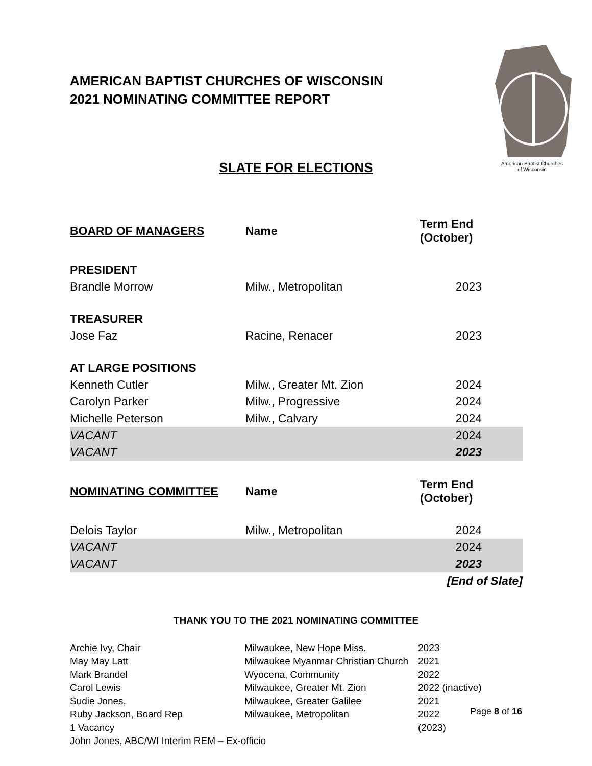AMERICAN BAPTIST CHURCHES OF WISCONSIN
2021 NOMINATING COMMITTEE REPORT
American Baptist Churches
of Wisconsin
SLATE FOR ELECTIONS
| BOARD OF MANAGERS | Name | Term End (October) |
| --- | --- | --- |
| PRESIDENT | | |
| Brandle Morrow | Milw., Metropolitan | 2023 |
| TREASURER | | |
| Jose Faz | Racine, Renacer | 2023 |
| AT LARGE POSITIONS | | |
| Kenneth Cutler | Milw., Greater Mt. Zion | 2024 |
| Carolyn Parker | Milw., Progressive | 2024 |
| Michelle Peterson | Milw., Calvary | 2024 |
| VACANT | | 2024 |
| VACANT | | 2023 |
| NOMINATING COMMITTEE | Name | Term End (October) |
| Delois Taylor | Milw., Metropolitan | 2024 |
| VACANT | | 2024 |
| VACANT | | 2023 |
| | | [End of Slate] |
THANK YOU TO THE 2021 NOMINATING COMMITTEE
| Archie Ivy, Chair | Milwaukee, New Hope Miss. | 2023 |
| May May Latt | Milwaukee Myanmar Christian Church | 2021 |
| Mark Brandel | Wyocena, Community | 2022 |
| Carol Lewis | Milwaukee, Greater Mt. Zion | 2022 (inactive) |
| Sudie Jones, | Milwaukee, Greater Galilee | 2021 |
| Ruby Jackson, Board Rep | Milwaukee, Metropolitan | 2022 |
| 1 Vacancy | | (2023) |
| John Jones, ABC/WI Interim REM – Ex-officio | | |
Page 8 of 16